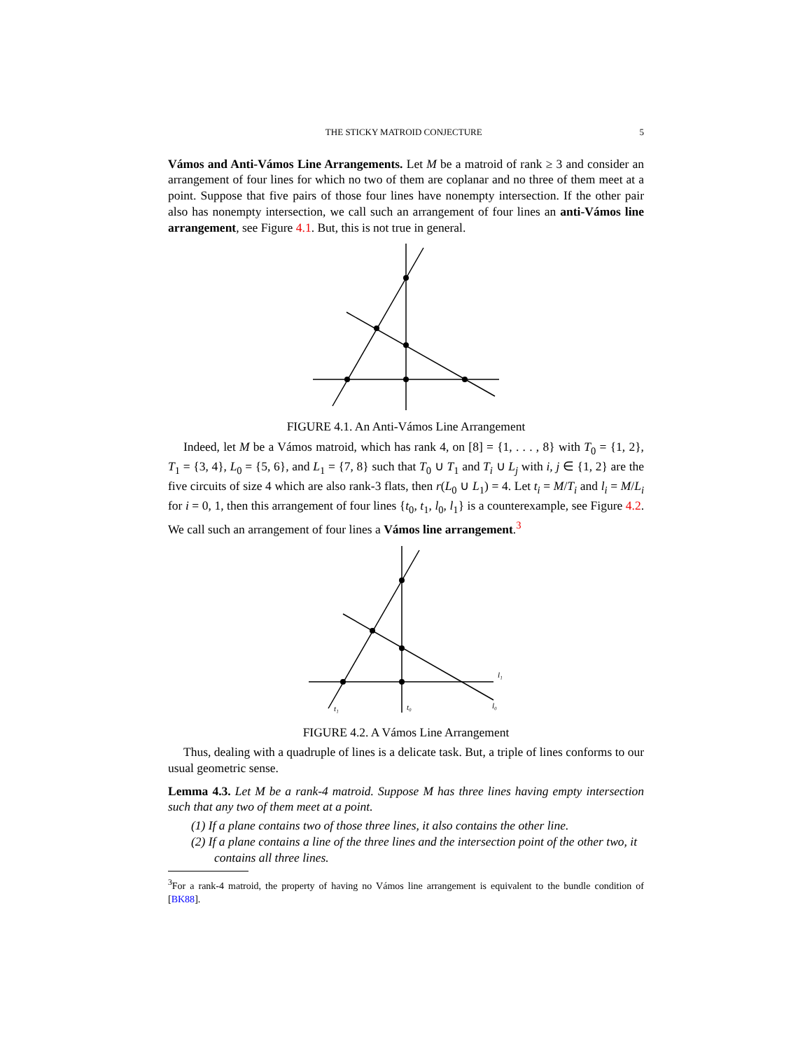THE STICKY MATROID CONJECTURE 5
Vámos and Anti-Vámos Line Arrangements. Let M be a matroid of rank ≥ 3 and consider an arrangement of four lines for which no two of them are coplanar and no three of them meet at a point. Suppose that five pairs of those four lines have nonempty intersection. If the other pair also has nonempty intersection, we call such an arrangement of four lines an anti-Vámos line arrangement, see Figure 4.1. But, this is not true in general.
FIGURE 4.1. An Anti-Vámos Line Arrangement
Indeed, let M be a Vámos matroid, which has rank 4, on [8] = {1, . . . , 8} with T<sub>0</sub> = {1, 2}, T<sub>1</sub> = {3, 4}, L<sub>0</sub> = {5, 6}, and L<sub>1</sub> = {7, 8} such that T<sub>0</sub> ∪ T<sub>1</sub> and T<sub>i</sub> ∪ L<sub>j</sub> with i, j ∈ {1, 2} are the five circuits of size 4 which are also rank-3 flats, then r(L<sub>0</sub> ∪ L<sub>1</sub>) = 4. Let t<sub>i</sub> = M/T<sub>i</sub> and l<sub>i</sub> = M/L<sub>i</sub> for i = 0, 1, then this arrangement of four lines {t<sub>0</sub>, t<sub>1</sub>, l<sub>0</sub>, l<sub>1</sub>} is a counterexample, see Figure 4.2. We call such an arrangement of four lines a Vámos line arrangement.<sup>3</sup>
l₁
l₀
t₀
t₁
FIGURE 4.2. A Vámos Line Arrangement
Thus, dealing with a quadruple of lines is a delicate task. But, a triple of lines conforms to our usual geometric sense.
Lemma 4.3. Let M be a rank-4 matroid. Suppose M has three lines having empty intersection such that any two of them meet at a point.
(1) If a plane contains two of those three lines, it also contains the other line.
(2) If a plane contains a line of the three lines and the intersection point of the other two, it contains all three lines.
<sup>3</sup> For a rank-4 matroid, the property of having no Vámos line arrangement is equivalent to the bundle condition of [BK88].